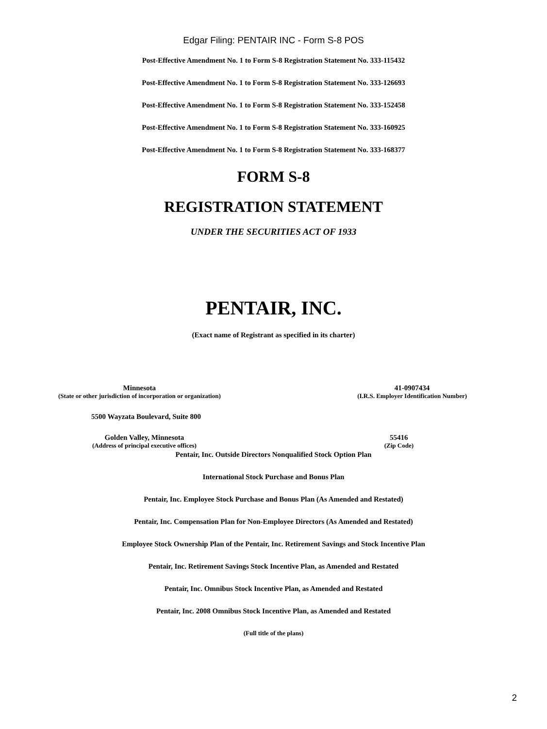Edgar Filing: PENTAIR INC - Form S-8 POS
Post-Effective Amendment No. 1 to Form S-8 Registration Statement No. 333-115432
Post-Effective Amendment No. 1 to Form S-8 Registration Statement No. 333-126693
Post-Effective Amendment No. 1 to Form S-8 Registration Statement No. 333-152458
Post-Effective Amendment No. 1 to Form S-8 Registration Statement No. 333-160925
Post-Effective Amendment No. 1 to Form S-8 Registration Statement No. 333-168377
FORM S-8
REGISTRATION STATEMENT
UNDER THE SECURITIES ACT OF 1933
PENTAIR, INC.
(Exact name of Registrant as specified in its charter)
Minnesota
(State or other jurisdiction of incorporation or organization)
41-0907434
(I.R.S. Employer Identification Number)
5500 Wayzata Boulevard, Suite 800
Golden Valley, Minnesota
(Address of principal executive offices)
55416
(Zip Code)
Pentair, Inc. Outside Directors Nonqualified Stock Option Plan
International Stock Purchase and Bonus Plan
Pentair, Inc. Employee Stock Purchase and Bonus Plan (As Amended and Restated)
Pentair, Inc. Compensation Plan for Non-Employee Directors (As Amended and Restated)
Employee Stock Ownership Plan of the Pentair, Inc. Retirement Savings and Stock Incentive Plan
Pentair, Inc. Retirement Savings Stock Incentive Plan, as Amended and Restated
Pentair, Inc. Omnibus Stock Incentive Plan, as Amended and Restated
Pentair, Inc. 2008 Omnibus Stock Incentive Plan, as Amended and Restated
(Full title of the plans)
2